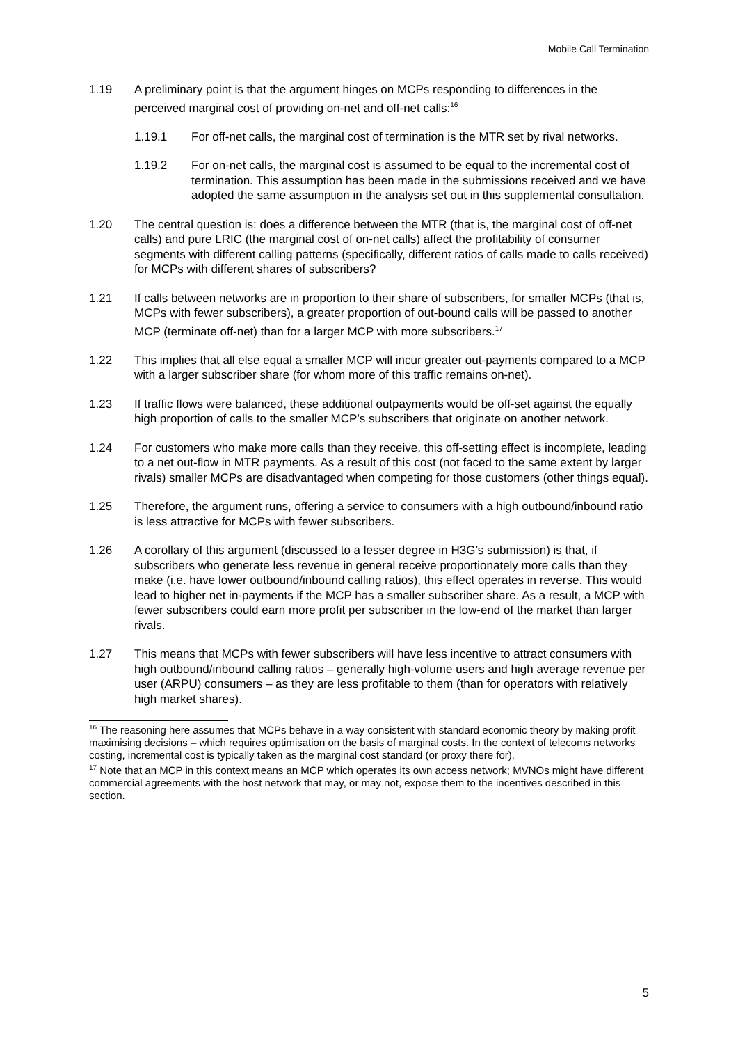Mobile Call Termination
1.19 A preliminary point is that the argument hinges on MCPs responding to differences in the perceived marginal cost of providing on-net and off-net calls:<sup>16</sup>
1.19.1 For off-net calls, the marginal cost of termination is the MTR set by rival networks.
1.19.2 For on-net calls, the marginal cost is assumed to be equal to the incremental cost of termination. This assumption has been made in the submissions received and we have adopted the same assumption in the analysis set out in this supplemental consultation.
1.20 The central question is: does a difference between the MTR (that is, the marginal cost of off-net calls) and pure LRIC (the marginal cost of on-net calls) affect the profitability of consumer segments with different calling patterns (specifically, different ratios of calls made to calls received) for MCPs with different shares of subscribers?
1.21 If calls between networks are in proportion to their share of subscribers, for smaller MCPs (that is, MCPs with fewer subscribers), a greater proportion of out-bound calls will be passed to another MCP (terminate off-net) than for a larger MCP with more subscribers.<sup>17</sup>
1.22 This implies that all else equal a smaller MCP will incur greater out-payments compared to a MCP with a larger subscriber share (for whom more of this traffic remains on-net).
1.23 If traffic flows were balanced, these additional outpayments would be off-set against the equally high proportion of calls to the smaller MCP’s subscribers that originate on another network.
1.24 For customers who make more calls than they receive, this off-setting effect is incomplete, leading to a net out-flow in MTR payments. As a result of this cost (not faced to the same extent by larger rivals) smaller MCPs are disadvantaged when competing for those customers (other things equal).
1.25 Therefore, the argument runs, offering a service to consumers with a high outbound/inbound ratio is less attractive for MCPs with fewer subscribers.
1.26 A corollary of this argument (discussed to a lesser degree in H3G’s submission) is that, if subscribers who generate less revenue in general receive proportionately more calls than they make (i.e. have lower outbound/inbound calling ratios), this effect operates in reverse. This would lead to higher net in-payments if the MCP has a smaller subscriber share. As a result, a MCP with fewer subscribers could earn more profit per subscriber in the low-end of the market than larger rivals.
1.27 This means that MCPs with fewer subscribers will have less incentive to attract consumers with high outbound/inbound calling ratios – generally high-volume users and high average revenue per user (ARPU) consumers – as they are less profitable to them (than for operators with relatively high market shares).
<sup>16</sup> The reasoning here assumes that MCPs behave in a way consistent with standard economic theory by making profit maximising decisions – which requires optimisation on the basis of marginal costs. In the context of telecoms networks costing, incremental cost is typically taken as the marginal cost standard (or proxy there for).
<sup>17</sup> Note that an MCP in this context means an MCP which operates its own access network; MVNOs might have different commercial agreements with the host network that may, or may not, expose them to the incentives described in this section.
5